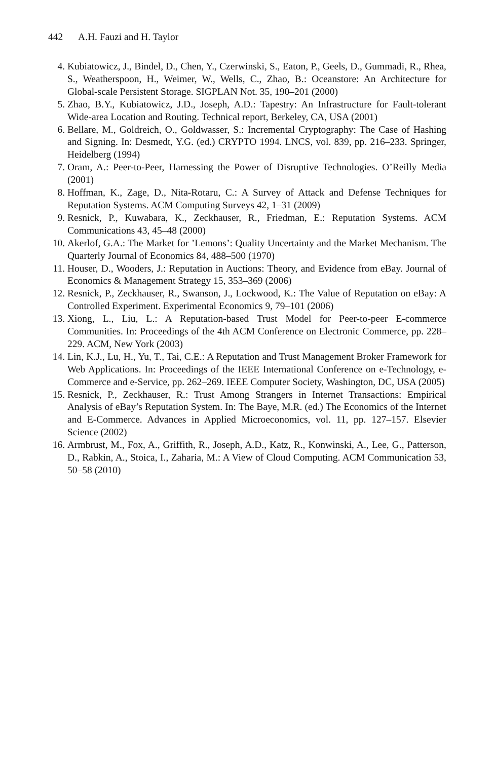442 A.H. Fauzi and H. Taylor
4. Kubiatowicz, J., Bindel, D., Chen, Y., Czerwinski, S., Eaton, P., Geels, D., Gummadi, R., Rhea, S., Weatherspoon, H., Weimer, W., Wells, C., Zhao, B.: Oceanstore: An Architecture for Global-scale Persistent Storage. SIGPLAN Not. 35, 190–201 (2000)
5. Zhao, B.Y., Kubiatowicz, J.D., Joseph, A.D.: Tapestry: An Infrastructure for Fault-tolerant Wide-area Location and Routing. Technical report, Berkeley, CA, USA (2001)
6. Bellare, M., Goldreich, O., Goldwasser, S.: Incremental Cryptography: The Case of Hashing and Signing. In: Desmedt, Y.G. (ed.) CRYPTO 1994. LNCS, vol. 839, pp. 216–233. Springer, Heidelberg (1994)
7. Oram, A.: Peer-to-Peer, Harnessing the Power of Disruptive Technologies. O’Reilly Media (2001)
8. Hoffman, K., Zage, D., Nita-Rotaru, C.: A Survey of Attack and Defense Techniques for Reputation Systems. ACM Computing Surveys 42, 1–31 (2009)
9. Resnick, P., Kuwabara, K., Zeckhauser, R., Friedman, E.: Reputation Systems. ACM Communications 43, 45–48 (2000)
10. Akerlof, G.A.: The Market for ’Lemons’: Quality Uncertainty and the Market Mechanism. The Quarterly Journal of Economics 84, 488–500 (1970)
11. Houser, D., Wooders, J.: Reputation in Auctions: Theory, and Evidence from eBay. Journal of Economics & Management Strategy 15, 353–369 (2006)
12. Resnick, P., Zeckhauser, R., Swanson, J., Lockwood, K.: The Value of Reputation on eBay: A Controlled Experiment. Experimental Economics 9, 79–101 (2006)
13. Xiong, L., Liu, L.: A Reputation-based Trust Model for Peer-to-peer E-commerce Communities. In: Proceedings of the 4th ACM Conference on Electronic Commerce, pp. 228–229. ACM, New York (2003)
14. Lin, K.J., Lu, H., Yu, T., Tai, C.E.: A Reputation and Trust Management Broker Framework for Web Applications. In: Proceedings of the IEEE International Conference on e-Technology, e-Commerce and e-Service, pp. 262–269. IEEE Computer Society, Washington, DC, USA (2005)
15. Resnick, P., Zeckhauser, R.: Trust Among Strangers in Internet Transactions: Empirical Analysis of eBay’s Reputation System. In: The Baye, M.R. (ed.) The Economics of the Internet and E-Commerce. Advances in Applied Microeconomics, vol. 11, pp. 127–157. Elsevier Science (2002)
16. Armbrust, M., Fox, A., Griffith, R., Joseph, A.D., Katz, R., Konwinski, A., Lee, G., Patterson, D., Rabkin, A., Stoica, I., Zaharia, M.: A View of Cloud Computing. ACM Communication 53, 50–58 (2010)